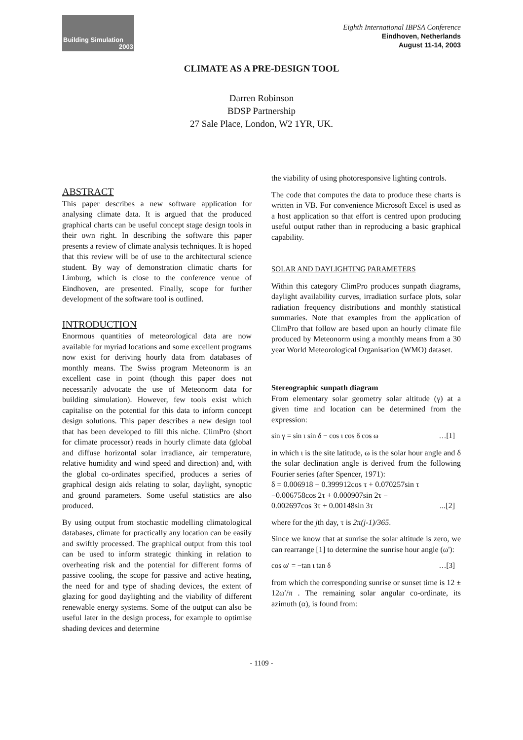Building Simulation
2003
Eighth International IBPSA Conference
Eindhoven, Netherlands
August 11-14, 2003
CLIMATE AS A PRE-DESIGN TOOL
Darren Robinson
BDSP Partnership
27 Sale Place, London, W2 1YR, UK.
ABSTRACT
This paper describes a new software application for analysing climate data. It is argued that the produced graphical charts can be useful concept stage design tools in their own right. In describing the software this paper presents a review of climate analysis techniques. It is hoped that this review will be of use to the architectural science student. By way of demonstration climatic charts for Limburg, which is close to the conference venue of Eindhoven, are presented. Finally, scope for further development of the software tool is outlined.
INTRODUCTION
Enormous quantities of meteorological data are now available for myriad locations and some excellent programs now exist for deriving hourly data from databases of monthly means. The Swiss program Meteonorm is an excellent case in point (though this paper does not necessarily advocate the use of Meteonorm data for building simulation). However, few tools exist which capitalise on the potential for this data to inform concept design solutions. This paper describes a new design tool that has been developed to fill this niche. ClimPro (short for climate processor) reads in hourly climate data (global and diffuse horizontal solar irradiance, air temperature, relative humidity and wind speed and direction) and, with the global co-ordinates specified, produces a series of graphical design aids relating to solar, daylight, synoptic and ground parameters. Some useful statistics are also produced.
By using output from stochastic modelling climatological databases, climate for practically any location can be easily and swiftly processed. The graphical output from this tool can be used to inform strategic thinking in relation to overheating risk and the potential for different forms of passive cooling, the scope for passive and active heating, the need for and type of shading devices, the extent of glazing for good daylighting and the viability of different renewable energy systems. Some of the output can also be useful later in the design process, for example to optimise shading devices and determine
the viability of using photoresponsive lighting controls.
The code that computes the data to produce these charts is written in VB. For convenience Microsoft Excel is used as a host application so that effort is centred upon producing useful output rather than in reproducing a basic graphical capability.
SOLAR AND DAYLIGHTING PARAMETERS
Within this category ClimPro produces sunpath diagrams, daylight availability curves, irradiation surface plots, solar radiation frequency distributions and monthly statistical summaries. Note that examples from the application of ClimPro that follow are based upon an hourly climate file produced by Meteonorm using a monthly means from a 30 year World Meteorological Organisation (WMO) dataset.
Stereographic sunpath diagram
From elementary solar geometry solar altitude (γ) at a given time and location can be determined from the expression:
sin γ = sin ι sin δ − cos ι cos δ cos ω …[1]
in which ι is the site latitude, ω is the solar hour angle and δ the solar declination angle is derived from the following Fourier series (after Spencer, 1971):
δ = 0.006918 − 0.399912cos τ + 0.070257sin τ
−0.006758cos 2τ + 0.000907sin 2τ −
0.002697cos 3τ + 0.00148sin 3τ ...[2]
where for the jth day, τ is 2π(j-1)/365.
Since we know that at sunrise the solar altitude is zero, we can rearrange [1] to determine the sunrise hour angle (ω'):
cos ω′ = −tan ι tan δ …[3]
from which the corresponding sunrise or sunset time is 12 ± 12ω′/π . The remaining solar angular co-ordinate, its azimuth (α), is found from:
- 1109 -